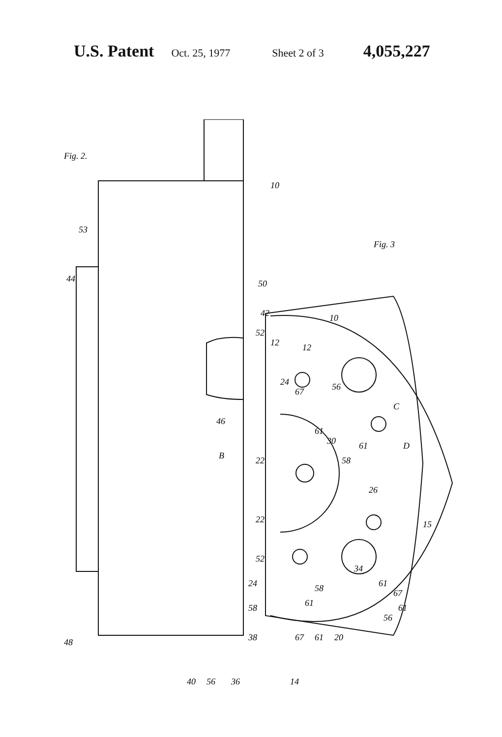U.S. Patent Oct. 25, 1977 Sheet 2 of 3 4,055,227
Fig. 2.
Fig. 3
10
53
44
50
42
52
12
46
B
22
52
24
58
38
48
40
56
36
10
12
24
67
56
C
61
30
61
D
58
22
26
15
34
58
61
61
67
61
56
67
61
20
14